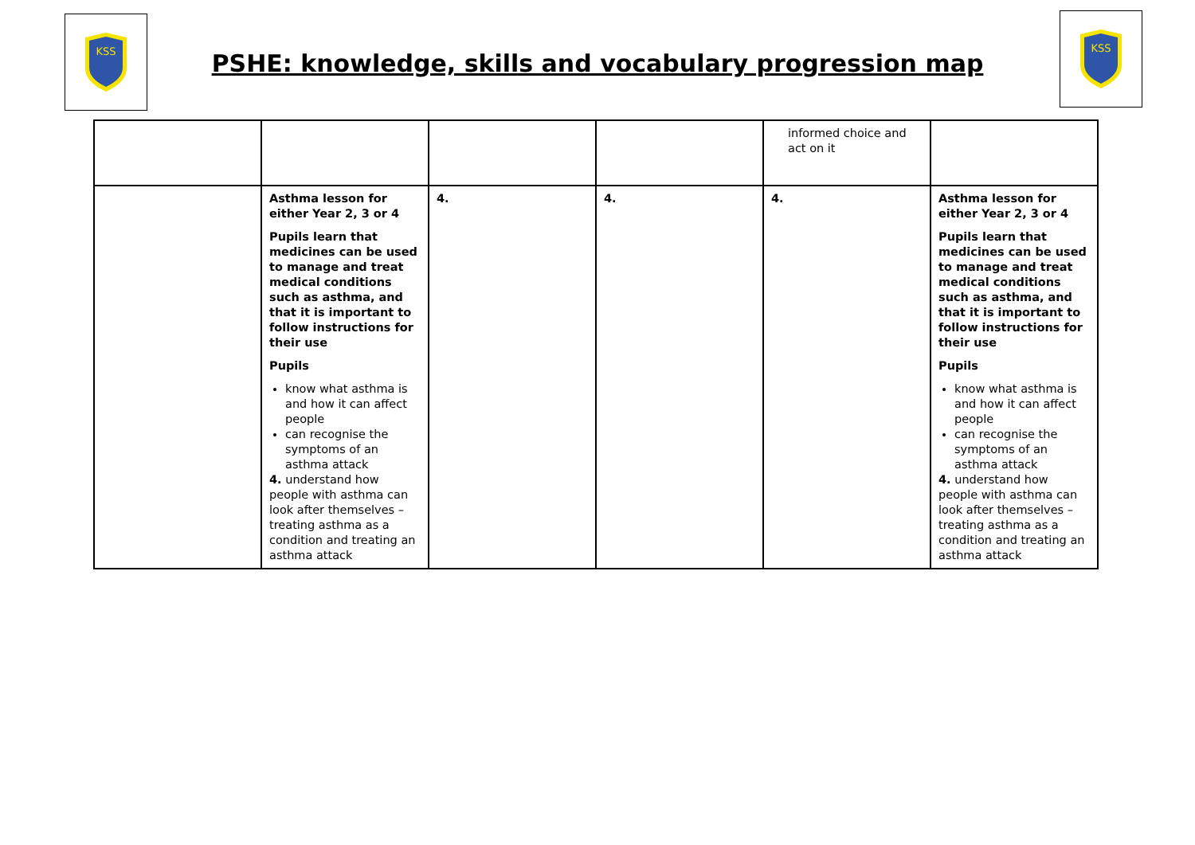KSS
KSS
PSHE: knowledge, skills and vocabulary progression map
| | | | | informed choice and act on it | |
| | Asthma lesson for either Year 2, 3 or 4 Pupils learn that medicines can be used to manage and treat medical conditions such as asthma, and that it is important to follow instructions for their use Pupils know what asthma is and how it can affect people can recognise the symptoms of an asthma attack 4. understand how people with asthma can look after themselves – treating asthma as a condition and treating an asthma attack | 4. | 4. | 4. | Asthma lesson for either Year 2, 3 or 4 Pupils learn that medicines can be used to manage and treat medical conditions such as asthma, and that it is important to follow instructions for their use Pupils know what asthma is and how it can affect people can recognise the symptoms of an asthma attack 4. understand how people with asthma can look after themselves – treating asthma as a condition and treating an asthma attack |